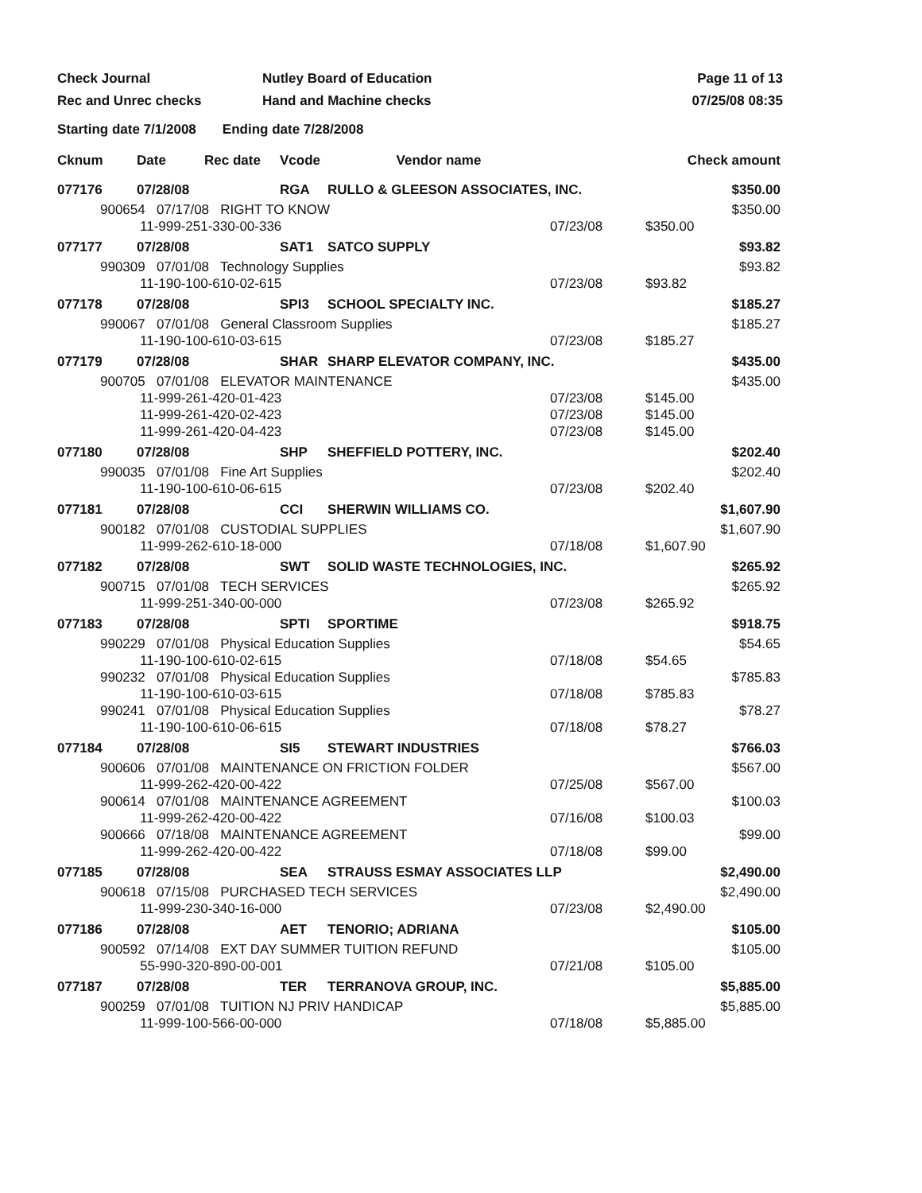Check Journal
Nutley Board of Education
Page 11 of 13
Rec and Unrec checks
Hand and Machine checks
07/25/08 08:35
Starting date 7/1/2008 Ending date 7/28/2008
| Cknum | Date | Rec date | Vcode | Vendor name | | Check amount |
| --- | --- | --- | --- | --- | --- | --- |
| 077176 | 07/28/08 | | RGA | RULLO & GLEESON ASSOCIATES, INC. | | $350.00 |
| 900654 07/17/08 RIGHT TO KNOW | | | | | | $350.00 |
| 11-999-251-330-00-336 | | | | | 07/23/08 | $350.00 |
| 077177 | 07/28/08 | | SAT1 | SATCO SUPPLY | | $93.82 |
| 990309 07/01/08 Technology Supplies | | | | | | $93.82 |
| 11-190-100-610-02-615 | | | | | 07/23/08 | $93.82 |
| 077178 | 07/28/08 | | SPI3 | SCHOOL SPECIALTY INC. | | $185.27 |
| 990067 07/01/08 General Classroom Supplies | | | | | | $185.27 |
| 11-190-100-610-03-615 | | | | | 07/23/08 | $185.27 |
| 077179 | 07/28/08 | | SHAR | SHARP ELEVATOR COMPANY, INC. | | $435.00 |
| 900705 07/01/08 ELEVATOR MAINTENANCE | | | | | | $435.00 |
| 11-999-261-420-01-423 | | | | | 07/23/08 | $145.00 |
| 11-999-261-420-02-423 | | | | | 07/23/08 | $145.00 |
| 11-999-261-420-04-423 | | | | | 07/23/08 | $145.00 |
| 077180 | 07/28/08 | | SHP | SHEFFIELD POTTERY, INC. | | $202.40 |
| 990035 07/01/08 Fine Art Supplies | | | | | | $202.40 |
| 11-190-100-610-06-615 | | | | | 07/23/08 | $202.40 |
| 077181 | 07/28/08 | | CCI | SHERWIN WILLIAMS CO. | | $1,607.90 |
| 900182 07/01/08 CUSTODIAL SUPPLIES | | | | | | $1,607.90 |
| 11-999-262-610-18-000 | | | | | 07/18/08 | $1,607.90 |
| 077182 | 07/28/08 | | SWT | SOLID WASTE TECHNOLOGIES, INC. | | $265.92 |
| 900715 07/01/08 TECH SERVICES | | | | | | $265.92 |
| 11-999-251-340-00-000 | | | | | 07/23/08 | $265.92 |
| 077183 | 07/28/08 | | SPTI | SPORTIME | | $918.75 |
| 990229 07/01/08 Physical Education Supplies | | | | | | $54.65 |
| 11-190-100-610-02-615 | | | | | 07/18/08 | $54.65 |
| 990232 07/01/08 Physical Education Supplies | | | | | | $785.83 |
| 11-190-100-610-03-615 | | | | | 07/18/08 | $785.83 |
| 990241 07/01/08 Physical Education Supplies | | | | | | $78.27 |
| 11-190-100-610-06-615 | | | | | 07/18/08 | $78.27 |
| 077184 | 07/28/08 | | SI5 | STEWART INDUSTRIES | | $766.03 |
| 900606 07/01/08 MAINTENANCE ON FRICTION FOLDER | | | | | | $567.00 |
| 11-999-262-420-00-422 | | | | | 07/25/08 | $567.00 |
| 900614 07/01/08 MAINTENANCE AGREEMENT | | | | | | $100.03 |
| 11-999-262-420-00-422 | | | | | 07/16/08 | $100.03 |
| 900666 07/18/08 MAINTENANCE AGREEMENT | | | | | | $99.00 |
| 11-999-262-420-00-422 | | | | | 07/18/08 | $99.00 |
| 077185 | 07/28/08 | | SEA | STRAUSS ESMAY ASSOCIATES LLP | | $2,490.00 |
| 900618 07/15/08 PURCHASED TECH SERVICES | | | | | | $2,490.00 |
| 11-999-230-340-16-000 | | | | | 07/23/08 | $2,490.00 |
| 077186 | 07/28/08 | | AET | TENORIO; ADRIANA | | $105.00 |
| 900592 07/14/08 EXT DAY SUMMER TUITION REFUND | | | | | | $105.00 |
| 55-990-320-890-00-001 | | | | | 07/21/08 | $105.00 |
| 077187 | 07/28/08 | | TER | TERRANOVA GROUP, INC. | | $5,885.00 |
| 900259 07/01/08 TUITION NJ PRIV HANDICAP | | | | | | $5,885.00 |
| 11-999-100-566-00-000 | | | | | 07/18/08 | $5,885.00 |